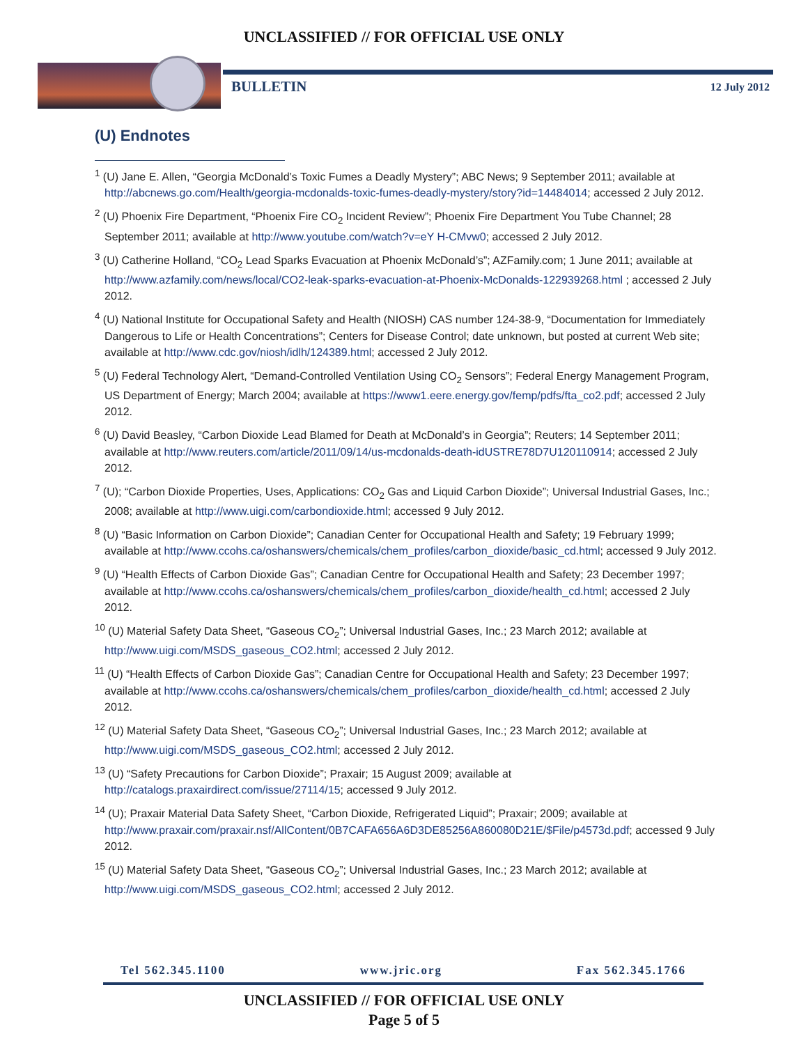UNCLASSIFIED // FOR OFFICIAL USE ONLY
BULLETIN 12 July 2012
(U) Endnotes
<sup>1</sup> (U) Jane E. Allen, “Georgia McDonald’s Toxic Fumes a Deadly Mystery”; ABC News; 9 September 2011; available at http://abcnews.go.com/Health/georgia-mcdonalds-toxic-fumes-deadly-mystery/story?id=14484014; accessed 2 July 2012.
<sup>2</sup> (U) Phoenix Fire Department, “Phoenix Fire CO<sub>2</sub> Incident Review”; Phoenix Fire Department You Tube Channel; 28 September 2011; available at http://www.youtube.com/watch?v=eY H-CMvw0; accessed 2 July 2012.
<sup>3</sup> (U) Catherine Holland, “CO<sub>2</sub> Lead Sparks Evacuation at Phoenix McDonald’s”; AZFamily.com; 1 June 2011; available at http://www.azfamily.com/news/local/CO2-leak-sparks-evacuation-at-Phoenix-McDonalds-122939268.html ; accessed 2 July 2012.
<sup>4</sup> (U) National Institute for Occupational Safety and Health (NIOSH) CAS number 124-38-9, “Documentation for Immediately Dangerous to Life or Health Concentrations”; Centers for Disease Control; date unknown, but posted at current Web site; available at http://www.cdc.gov/niosh/idlh/124389.html; accessed 2 July 2012.
<sup>5</sup> (U) Federal Technology Alert, “Demand-Controlled Ventilation Using CO<sub>2</sub> Sensors”; Federal Energy Management Program, US Department of Energy; March 2004; available at https://www1.eere.energy.gov/femp/pdfs/fta_co2.pdf; accessed 2 July 2012.
<sup>6</sup> (U) David Beasley, “Carbon Dioxide Lead Blamed for Death at McDonald’s in Georgia”; Reuters; 14 September 2011; available at http://www.reuters.com/article/2011/09/14/us-mcdonalds-death-idUSTRE78D7U120110914; accessed 2 July 2012.
<sup>7</sup> (U); “Carbon Dioxide Properties, Uses, Applications: CO<sub>2</sub> Gas and Liquid Carbon Dioxide”; Universal Industrial Gases, Inc.; 2008; available at http://www.uigi.com/carbondioxide.html; accessed 9 July 2012.
<sup>8</sup> (U) “Basic Information on Carbon Dioxide”; Canadian Center for Occupational Health and Safety; 19 February 1999; available at http://www.ccohs.ca/oshanswers/chemicals/chem_profiles/carbon_dioxide/basic_cd.html; accessed 9 July 2012.
<sup>9</sup> (U) “Health Effects of Carbon Dioxide Gas”; Canadian Centre for Occupational Health and Safety; 23 December 1997; available at http://www.ccohs.ca/oshanswers/chemicals/chem_profiles/carbon_dioxide/health_cd.html; accessed 2 July 2012.
<sup>10</sup> (U) Material Safety Data Sheet, “Gaseous CO<sub>2</sub>”; Universal Industrial Gases, Inc.; 23 March 2012; available at http://www.uigi.com/MSDS_gaseous_CO2.html; accessed 2 July 2012.
<sup>11</sup> (U) “Health Effects of Carbon Dioxide Gas”; Canadian Centre for Occupational Health and Safety; 23 December 1997; available at http://www.ccohs.ca/oshanswers/chemicals/chem_profiles/carbon_dioxide/health_cd.html; accessed 2 July 2012.
<sup>12</sup> (U) Material Safety Data Sheet, “Gaseous CO<sub>2</sub>”; Universal Industrial Gases, Inc.; 23 March 2012; available at http://www.uigi.com/MSDS_gaseous_CO2.html; accessed 2 July 2012.
<sup>13</sup> (U) “Safety Precautions for Carbon Dioxide”; Praxair; 15 August 2009; available at http://catalogs.praxairdirect.com/issue/27114/15; accessed 9 July 2012.
<sup>14</sup> (U); Praxair Material Data Safety Sheet, “Carbon Dioxide, Refrigerated Liquid”; Praxair; 2009; available at http://www.praxair.com/praxair.nsf/AllContent/0B7CAFA656A6D3DE85256A860080D21E/$File/p4573d.pdf; accessed 9 July 2012.
<sup>15</sup> (U) Material Safety Data Sheet, “Gaseous CO<sub>2</sub>”; Universal Industrial Gases, Inc.; 23 March 2012; available at http://www.uigi.com/MSDS_gaseous_CO2.html; accessed 2 July 2012.
Tel 562.345.1100 www.jric.org Fax 562.345.1766
UNCLASSIFIED // FOR OFFICIAL USE ONLY
Page 5 of 5